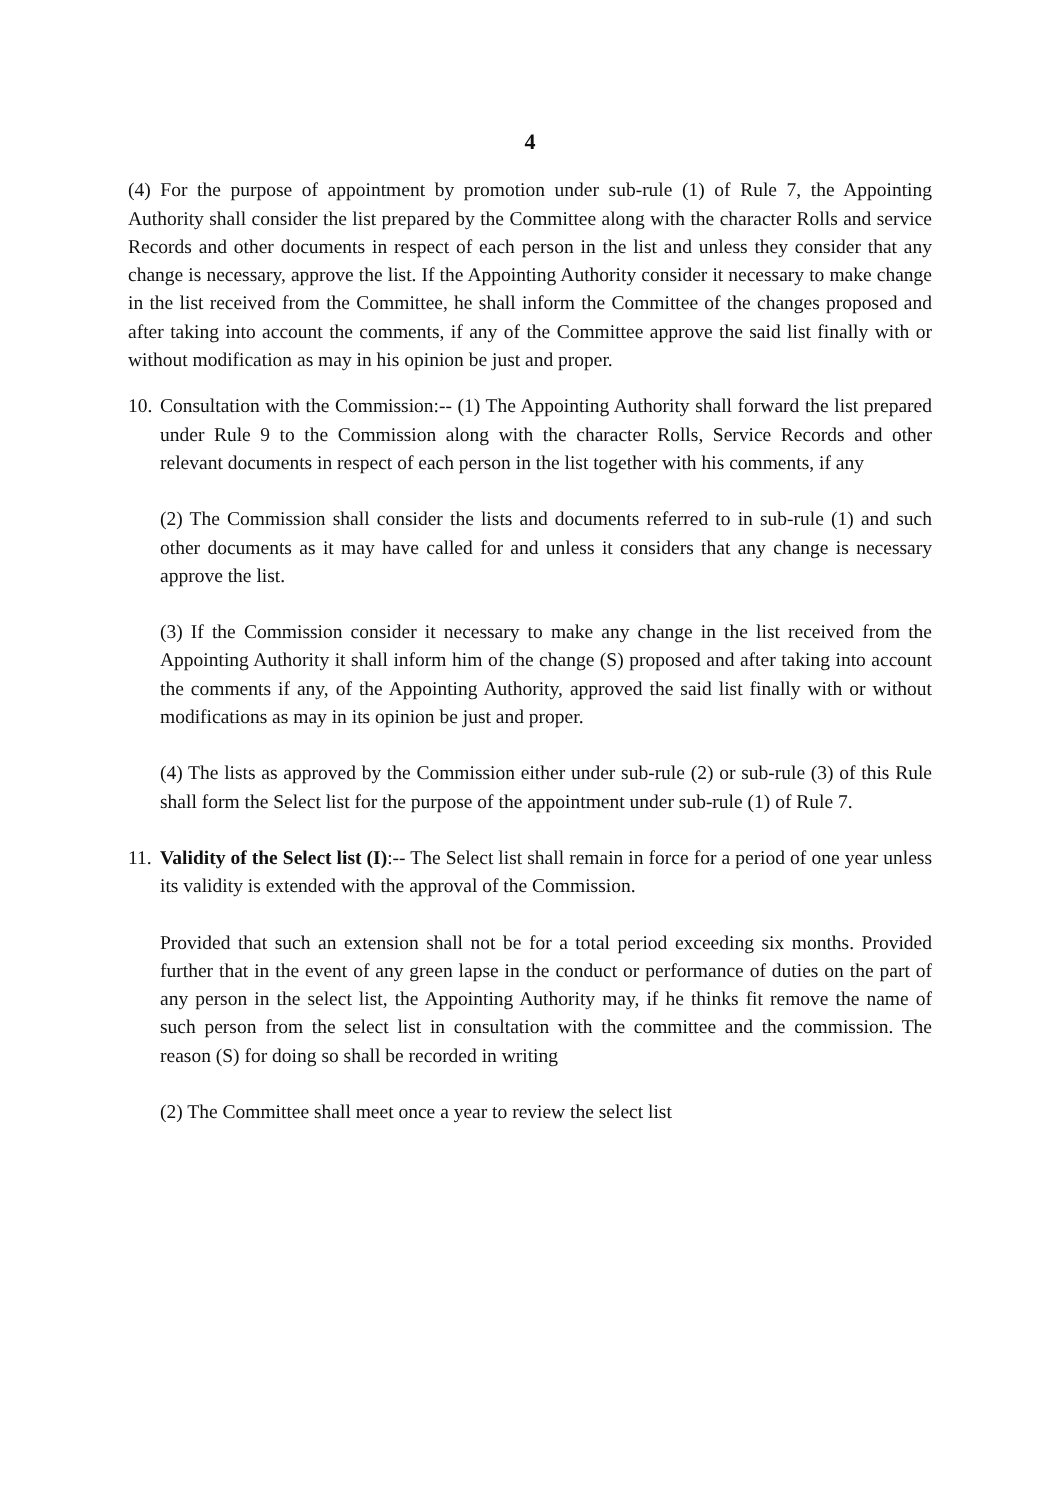4
(4) For the purpose of appointment by promotion under sub-rule (1) of Rule 7, the Appointing Authority shall consider the list prepared by the Committee along with the character Rolls and service Records and other documents in respect of each person in the list and unless they consider that any change is necessary, approve the list. If the Appointing Authority consider it necessary to make change in the list received from the Committee, he shall inform the Committee of the changes proposed and after taking into account the comments, if any of the Committee approve the said list finally with or without modification as may in his opinion be just and proper.
10.
Consultation with the Commission:-- (1) The Appointing Authority shall forward the list prepared under Rule 9 to the Commission along with the character Rolls, Service Records and other relevant documents in respect of each person in the list together with his comments, if any
(2) The Commission shall consider the lists and documents referred to in sub-rule (1) and such other documents as it may have called for and unless it considers that any change is necessary approve the list.
(3) If the Commission consider it necessary to make any change in the list received from the Appointing Authority it shall inform him of the change (S) proposed and after taking into account the comments if any, of the Appointing Authority, approved the said list finally with or without modifications as may in its opinion be just and proper.
(4) The lists as approved by the Commission either under sub-rule (2) or sub-rule (3) of this Rule shall form the Select list for the purpose of the appointment under sub-rule (1) of Rule 7.
11.
Validity of the Select list (I):-- The Select list shall remain in force for a period of one year unless its validity is extended with the approval of the Commission.
Provided that such an extension shall not be for a total period exceeding six months. Provided further that in the event of any green lapse in the conduct or performance of duties on the part of any person in the select list, the Appointing Authority may, if he thinks fit remove the name of such person from the select list in consultation with the committee and the commission. The reason (S) for doing so shall be recorded in writing
(2) The Committee shall meet once a year to review the select list